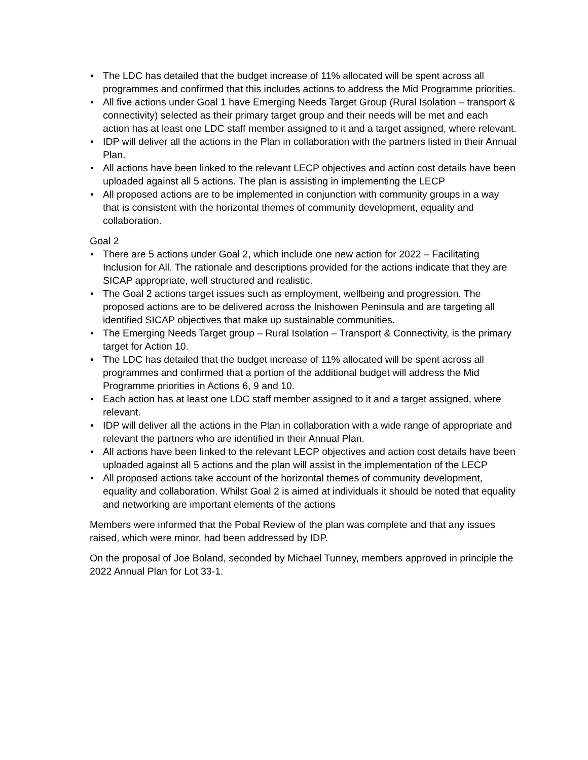• The LDC has detailed that the budget increase of 11% allocated will be spent across all programmes and confirmed that this includes actions to address the Mid Programme priorities.
• All five actions under Goal 1 have Emerging Needs Target Group (Rural Isolation – transport & connectivity) selected as their primary target group and their needs will be met and each action has at least one LDC staff member assigned to it and a target assigned, where relevant.
• IDP will deliver all the actions in the Plan in collaboration with the partners listed in their Annual Plan.
• All actions have been linked to the relevant LECP objectives and action cost details have been uploaded against all 5 actions. The plan is assisting in implementing the LECP
• All proposed actions are to be implemented in conjunction with community groups in a way that is consistent with the horizontal themes of community development, equality and collaboration.
Goal 2
• There are 5 actions under Goal 2, which include one new action for 2022 – Facilitating Inclusion for All. The rationale and descriptions provided for the actions indicate that they are SICAP appropriate, well structured and realistic.
• The Goal 2 actions target issues such as employment, wellbeing and progression. The proposed actions are to be delivered across the Inishowen Peninsula and are targeting all identified SICAP objectives that make up sustainable communities.
• The Emerging Needs Target group – Rural Isolation – Transport & Connectivity, is the primary target for Action 10.
• The LDC has detailed that the budget increase of 11% allocated will be spent across all programmes and confirmed that a portion of the additional budget will address the Mid Programme priorities in Actions 6, 9 and 10.
• Each action has at least one LDC staff member assigned to it and a target assigned, where relevant.
• IDP will deliver all the actions in the Plan in collaboration with a wide range of appropriate and relevant the partners who are identified in their Annual Plan.
• All actions have been linked to the relevant LECP objectives and action cost details have been uploaded against all 5 actions and the plan will assist in the implementation of the LECP
• All proposed actions take account of the horizontal themes of community development, equality and collaboration. Whilst Goal 2 is aimed at individuals it should be noted that equality and networking are important elements of the actions
Members were informed that the Pobal Review of the plan was complete and that any issues raised, which were minor, had been addressed by IDP.
On the proposal of Joe Boland, seconded by Michael Tunney, members approved in principle the 2022 Annual Plan for Lot 33-1.